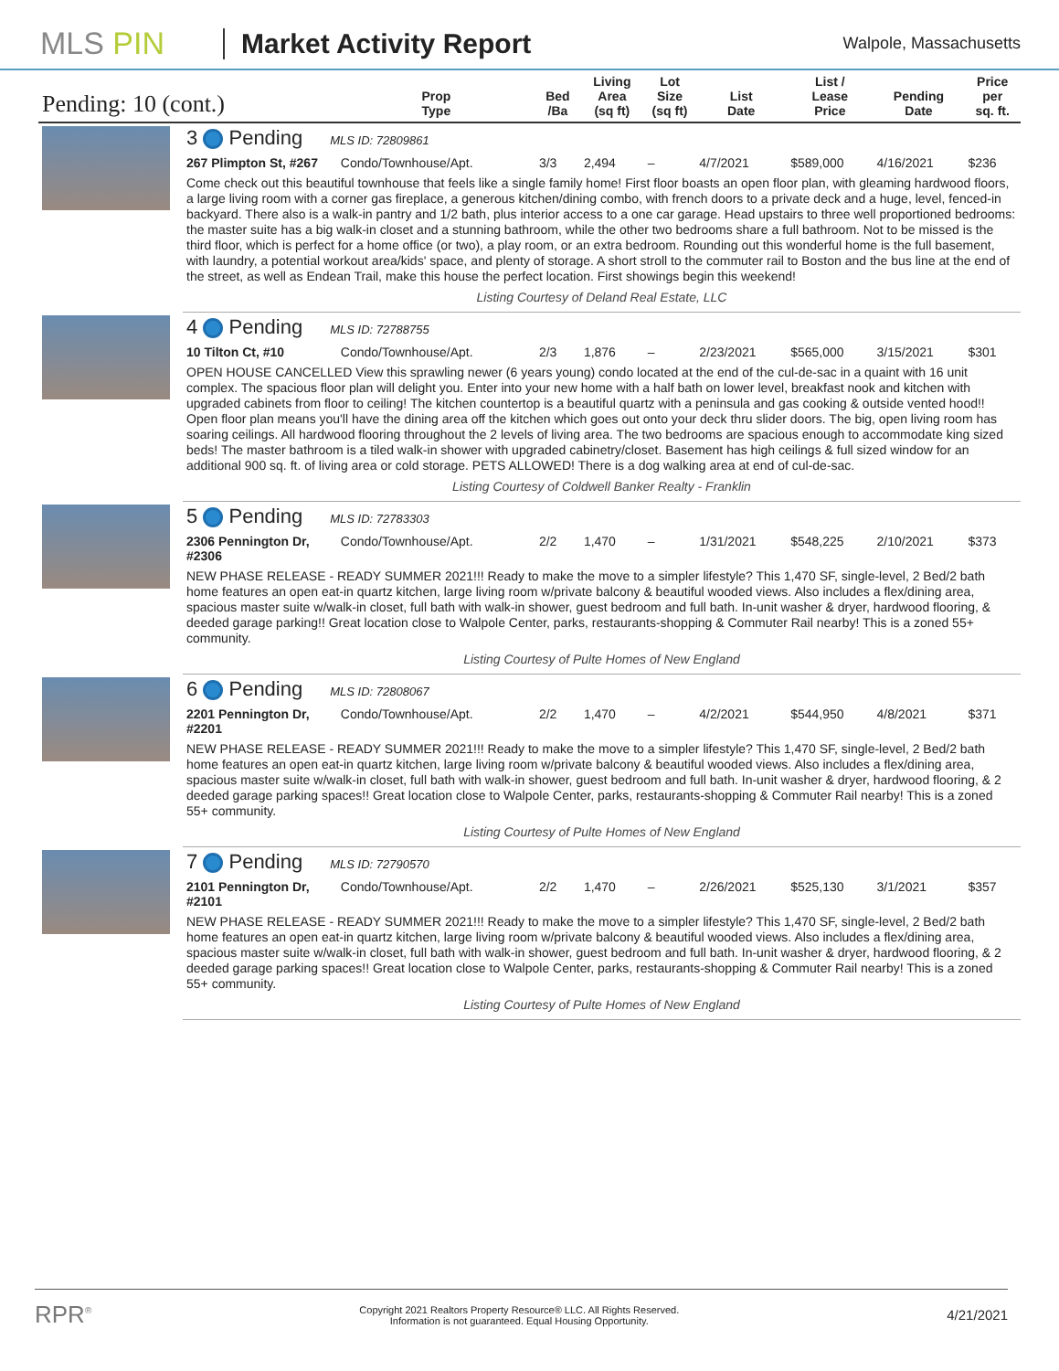MLS PIN Market Activity Report
Walpole, Massachusetts
| Pending: 10 (cont.) | | Prop Type | Bed /Ba | Living Area (sq ft) | Lot Size (sq ft) | List Date | List / Lease Price | Pending Date | Price per sq. ft. |
| --- | --- | --- | --- | --- | --- | --- | --- | --- | --- |
| | 3 Pending MLS ID: 72809861 | | | | | | | | |
| | 267 Plimpton St, #267 | Condo/Townhouse/Apt. | 3/3 | 2,494 | – | 4/7/2021 | $589,000 | 4/16/2021 | $236 |
| | Come check out this beautiful townhouse that feels like a single family home! First floor boasts an open floor plan, with gleaming hardwood floors, a large living room with a corner gas fireplace, a generous kitchen/dining combo, with french doors to a private deck and a huge, level, fenced-in backyard. There also is a walk-in pantry and 1/2 bath, plus interior access to a one car garage. Head upstairs to three well proportioned bedrooms: the master suite has a big walk-in closet and a stunning bathroom, while the other two bedrooms share a full bathroom. Not to be missed is the third floor, which is perfect for a home office (or two), a play room, or an extra bedroom. Rounding out this wonderful home is the full basement, with laundry, a potential workout area/kids' space, and plenty of storage. A short stroll to the commuter rail to Boston and the bus line at the end of the street, as well as Endean Trail, make this house the perfect location. First showings begin this weekend! | | | | | | | | |
| | Listing Courtesy of Deland Real Estate, LLC | | | | | | | | |
| | 4 Pending MLS ID: 72788755 | | | | | | | | |
| | 10 Tilton Ct, #10 | Condo/Townhouse/Apt. | 2/3 | 1,876 | – | 2/23/2021 | $565,000 | 3/15/2021 | $301 |
| | OPEN HOUSE CANCELLED View this sprawling newer (6 years young) condo located at the end of the cul-de-sac in a quaint with 16 unit complex. The spacious floor plan will delight you. Enter into your new home with a half bath on lower level, breakfast nook and kitchen with upgraded cabinets from floor to ceiling! The kitchen countertop is a beautiful quartz with a peninsula and gas cooking & outside vented hood!! Open floor plan means you'll have the dining area off the kitchen which goes out onto your deck thru slider doors. The big, open living room has soaring ceilings. All hardwood flooring throughout the 2 levels of living area. The two bedrooms are spacious enough to accommodate king sized beds! The master bathroom is a tiled walk-in shower with upgraded cabinetry/closet. Basement has high ceilings & full sized window for an additional 900 sq. ft. of living area or cold storage. PETS ALLOWED! There is a dog walking area at end of cul-de-sac. | | | | | | | | |
| | Listing Courtesy of Coldwell Banker Realty - Franklin | | | | | | | | |
| | 5 Pending MLS ID: 72783303 | | | | | | | | |
| | 2306 Pennington Dr, #2306 | Condo/Townhouse/Apt. | 2/2 | 1,470 | – | 1/31/2021 | $548,225 | 2/10/2021 | $373 |
| | NEW PHASE RELEASE - READY SUMMER 2021!!! Ready to make the move to a simpler lifestyle? This 1,470 SF, single-level, 2 Bed/2 bath home features an open eat-in quartz kitchen, large living room w/private balcony & beautiful wooded views. Also includes a flex/dining area, spacious master suite w/walk-in closet, full bath with walk-in shower, guest bedroom and full bath. In-unit washer & dryer, hardwood flooring, & deeded garage parking!! Great location close to Walpole Center, parks, restaurants-shopping & Commuter Rail nearby! This is a zoned 55+ community. | | | | | | | | |
| | Listing Courtesy of Pulte Homes of New England | | | | | | | | |
| | 6 Pending MLS ID: 72808067 | | | | | | | | |
| | 2201 Pennington Dr, #2201 | Condo/Townhouse/Apt. | 2/2 | 1,470 | – | 4/2/2021 | $544,950 | 4/8/2021 | $371 |
| | NEW PHASE RELEASE - READY SUMMER 2021!!! Ready to make the move to a simpler lifestyle? This 1,470 SF, single-level, 2 Bed/2 bath home features an open eat-in quartz kitchen, large living room w/private balcony & beautiful wooded views. Also includes a flex/dining area, spacious master suite w/walk-in closet, full bath with walk-in shower, guest bedroom and full bath. In-unit washer & dryer, hardwood flooring, & 2 deeded garage parking spaces!! Great location close to Walpole Center, parks, restaurants-shopping & Commuter Rail nearby! This is a zoned 55+ community. | | | | | | | | |
| | Listing Courtesy of Pulte Homes of New England | | | | | | | | |
| | 7 Pending MLS ID: 72790570 | | | | | | | | |
| | 2101 Pennington Dr, #2101 | Condo/Townhouse/Apt. | 2/2 | 1,470 | – | 2/26/2021 | $525,130 | 3/1/2021 | $357 |
| | NEW PHASE RELEASE - READY SUMMER 2021!!! Ready to make the move to a simpler lifestyle? This 1,470 SF, single-level, 2 Bed/2 bath home features an open eat-in quartz kitchen, large living room w/private balcony & beautiful wooded views. Also includes a flex/dining area, spacious master suite w/walk-in closet, full bath with walk-in shower, guest bedroom and full bath. In-unit washer & dryer, hardwood flooring, & 2 deeded garage parking spaces!! Great location close to Walpole Center, parks, restaurants-shopping & Commuter Rail nearby! This is a zoned 55+ community. | | | | | | | | |
| | Listing Courtesy of Pulte Homes of New England | | | | | | | | |
RPR<sup>®</sup>
Copyright 2021 Realtors Property Resource® LLC. All Rights Reserved.
Information is not guaranteed. Equal Housing Opportunity.
4/21/2021